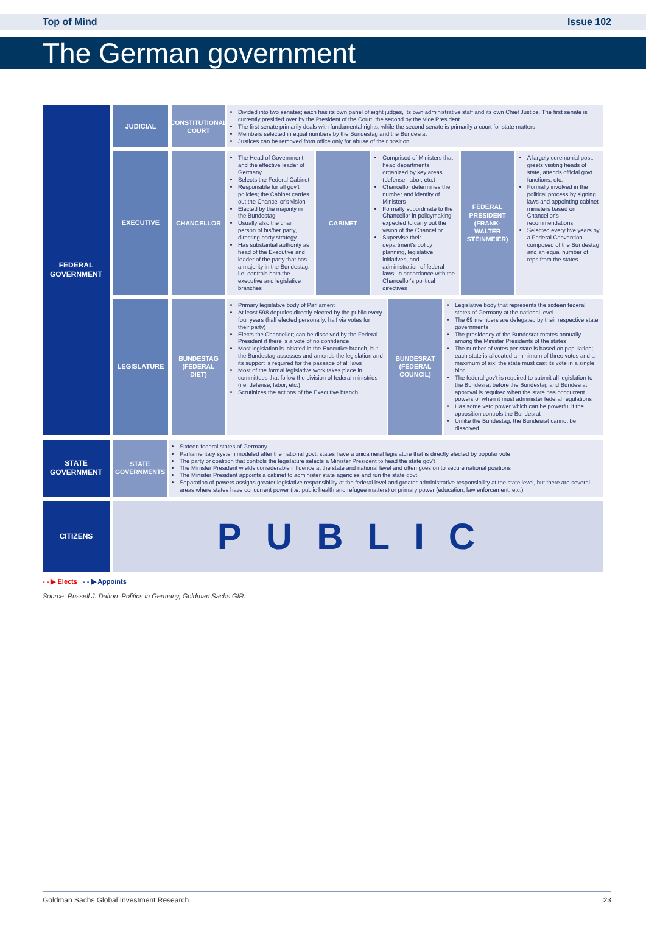Top of Mind Issue 102
The German government
FEDERAL GOVERNMENT
JUDICIAL
CONSTITUTIONAL COURT
Divided into two senates; each has its own panel of eight judges, its own administrative staff and its own Chief Justice. The first senate is currently presided over by the President of the Court, the second by the Vice President
The first senate primarily deals with fundamental rights, while the second senate is primarily a court for state matters
Members selected in equal numbers by the Bundestag and the Bundesrat
Justices can be removed from office only for abuse of their position
EXECUTIVE
CHANCELLOR The Head of Government and the effective leader of Germany
Selects the Federal Cabinet
Responsible for all gov't policies; the Cabinet carries out the Chancellor's vision
Elected by the majority in the Bundestag;
Usually also the chair person of his/her party, directing party strategy
Has substantial authority as head of the Executive and leader of the party that has a majority in the Bundestag; i.e. controls both the executive and legislative branches
CABINET Comprised of Ministers that head departments organized by key areas (defense, labor, etc.)
Chancellor determines the number and identity of Ministers
Formally subordinate to the Chancellor in policymaking; expected to carry out the vision of the Chancellor
Supervise their department's policy planning, legislative initiatives, and administration of federal laws, in accordance with the Chancellor's political directives
FEDERAL PRESIDENT (FRANK-WALTER STEINMEIER)
A largely ceremonial post; greets visiting heads of state, attends official govt functions, etc.
Formally involved in the political process by signing laws and appointing cabinet ministers based on Chancellor's recommendations.
Selected every five years by a Federal Convention composed of the Bundestag and an equal number of reps from the states
LEGISLATURE
BUNDESTAG (FEDERAL DIET)
Primary legislative body of Parliament
At least 598 deputies directly elected by the public every four years (half elected personally; half via votes for their party)
Elects the Chancellor; can be dissolved by the Federal President if there is a vote of no confidence
Most legislation is initiated in the Executive branch, but the Bundestag assesses and amends the legislation and its support is required for the passage of all laws
Most of the formal legislative work takes place in committees that follow the division of federal ministries (i.e. defense, labor, etc.)
Scrutinizes the actions of the Executive branch
BUNDESRAT (FEDERAL COUNCIL)
Legislative body that represents the sixteen federal states of Germany at the national level
The 69 members are delegated by their respective state governments
The presidency of the Bundesrat rotates annually among the Minister Presidents of the states
The number of votes per state is based on population; each state is allocated a minimum of three votes and a maximum of six; the state must cast its vote in a single bloc
The federal gov't is required to submit all legislation to the Bundesrat before the Bundestag and Bundesrat approval is required when the state has concurrent powers or when it must administer federal regulations
Has some veto power which can be powerful if the opposition controls the Bundesrat
Unlike the Bundestag, the Bundesrat cannot be dissolved
STATE GOVERNMENT
STATE GOVERNMENTS
Sixteen federal states of Germany
Parliamentary system modeled after the national govt; states have a unicameral legislature that is directly elected by popular vote
The party or coalition that controls the legislature selects a Minister President to head the state gov't
The Minister President wields considerable influence at the state and national level and often goes on to secure national positions
The Minister President appoints a cabinet to administer state agencies and run the state govt
Separation of powers assigns greater legislative responsibility at the federal level and greater administrative responsibility at the state level, but there are several areas where states have concurrent power (i.e. public health and refugee matters) or primary power (education, law enforcement, etc.)
CITIZENS
PUBLIC
- - ▶ Elects - - ▶ Appoints
Source: Russell J. Dalton: Politics in Germany, Goldman Sachs GIR.
Goldman Sachs Global Investment Research 23